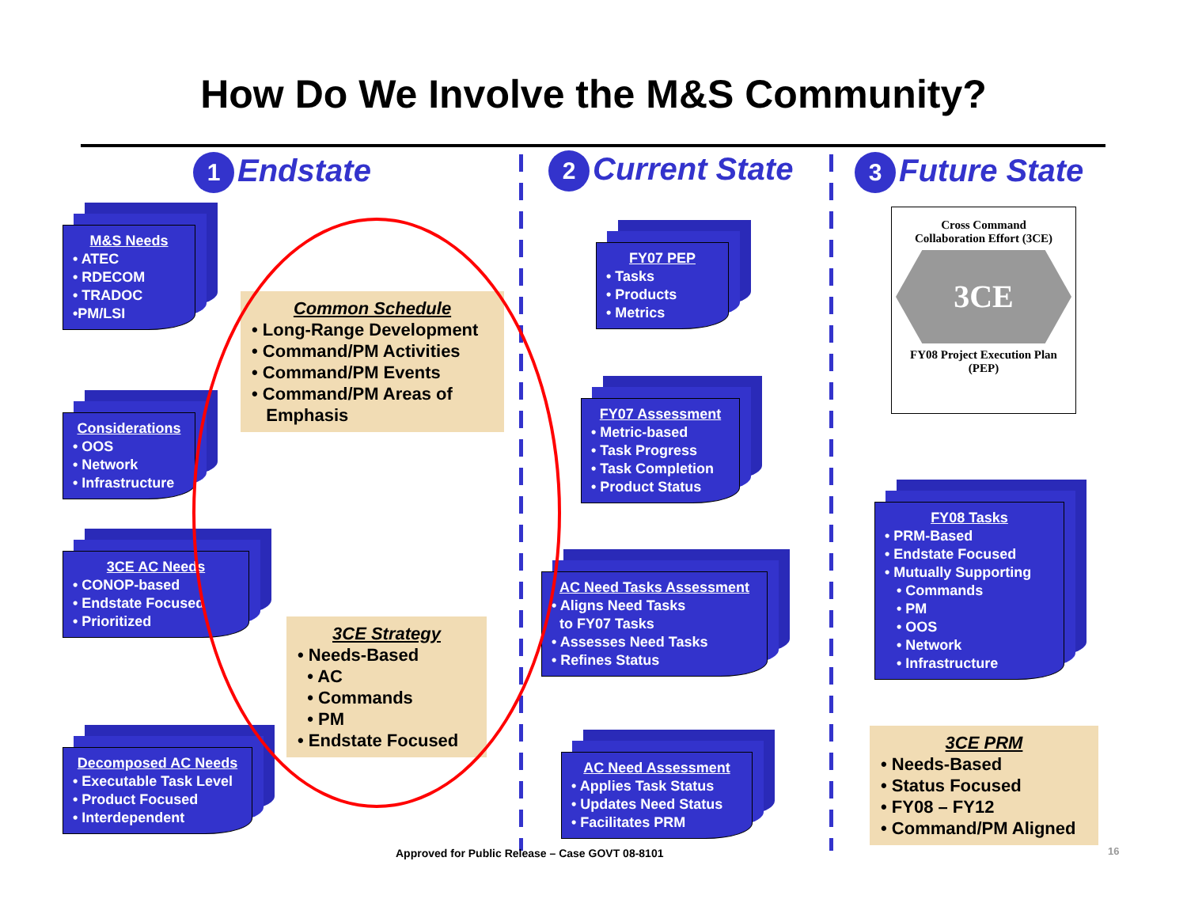How Do We Involve the M&S Community?
1 Endstate 2 Current State 3 Future State
M&S Needs
• ATEC
• RDECOM
• TRADOC
•PM/LSI
Common Schedule
• Long-Range Development
• Command/PM Activities
• Command/PM Events
• Command/PM Areas of
Emphasis
Considerations
• OOS
• Network
• Infrastructure
3CE AC Needs
• CONOP-based
• Endstate Focused
• Prioritized
3CE Strategy
• Needs-Based
• AC
• Commands
• PM
• Endstate Focused
Decomposed AC Needs
• Executable Task Level
• Product Focused
• Interdependent
FY07 PEP
• Tasks
• Products
• Metrics
FY07 Assessment
• Metric-based
• Task Progress
• Task Completion
• Product Status
AC Need Tasks Assessment
• Aligns Need Tasks
to FY07 Tasks
• Assesses Need Tasks
• Refines Status
AC Need Assessment
• Applies Task Status
• Updates Need Status
• Facilitates PRM
Cross Command
Collaboration Effort (3CE)
3CE
FY08 Project Execution Plan
(PEP)
FY08 Tasks
• PRM-Based
• Endstate Focused
• Mutually Supporting
• Commands
• PM
• OOS
• Network
• Infrastructure
3CE PRM
• Needs-Based
• Status Focused
• FY08 – FY12
• Command/PM Aligned
Approved for Public Release – Case GOVT 08-8101
16